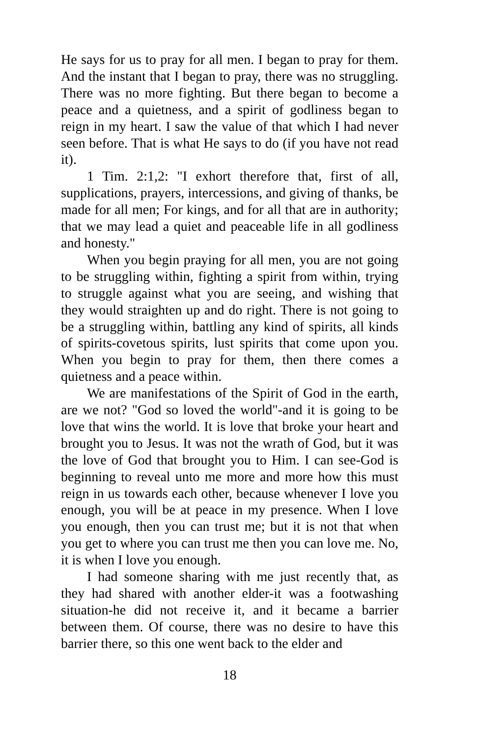He says for us to pray for all men. I began to pray for them. And the instant that I began to pray, there was no struggling. There was no more fighting. But there began to become a peace and a quietness, and a spirit of godliness began to reign in my heart. I saw the value of that which I had never seen before. That is what He says to do (if you have not read it).
1 Tim. 2:1,2: "I exhort therefore that, first of all, supplications, prayers, intercessions, and giving of thanks, be made for all men; For kings, and for all that are in authority; that we may lead a quiet and peaceable life in all godliness and honesty."
When you begin praying for all men, you are not going to be struggling within, fighting a spirit from within, trying to struggle against what you are seeing, and wishing that they would straighten up and do right. There is not going to be a struggling within, battling any kind of spirits, all kinds of spirits-covetous spirits, lust spirits that come upon you. When you begin to pray for them, then there comes a quietness and a peace within.
We are manifestations of the Spirit of God in the earth, are we not? "God so loved the world"-and it is going to be love that wins the world. It is love that broke your heart and brought you to Jesus. It was not the wrath of God, but it was the love of God that brought you to Him. I can see-God is beginning to reveal unto me more and more how this must reign in us towards each other, because whenever I love you enough, you will be at peace in my presence. When I love you enough, then you can trust me; but it is not that when you get to where you can trust me then you can love me. No, it is when I love you enough.
I had someone sharing with me just recently that, as they had shared with another elder-it was a footwashing situation-he did not receive it, and it became a barrier between them. Of course, there was no desire to have this barrier there, so this one went back to the elder and
18